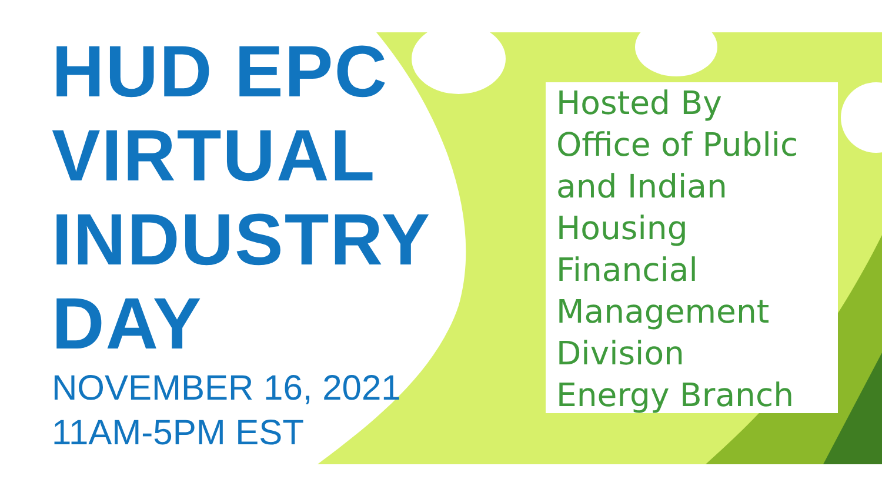HUD EPC
VIRTUAL
INDUSTRY
DAY
NOVEMBER 16, 2021
11AM-5PM EST
Hosted By
Office of Public
and Indian
Housing
Financial
Management
Division
Energy Branch